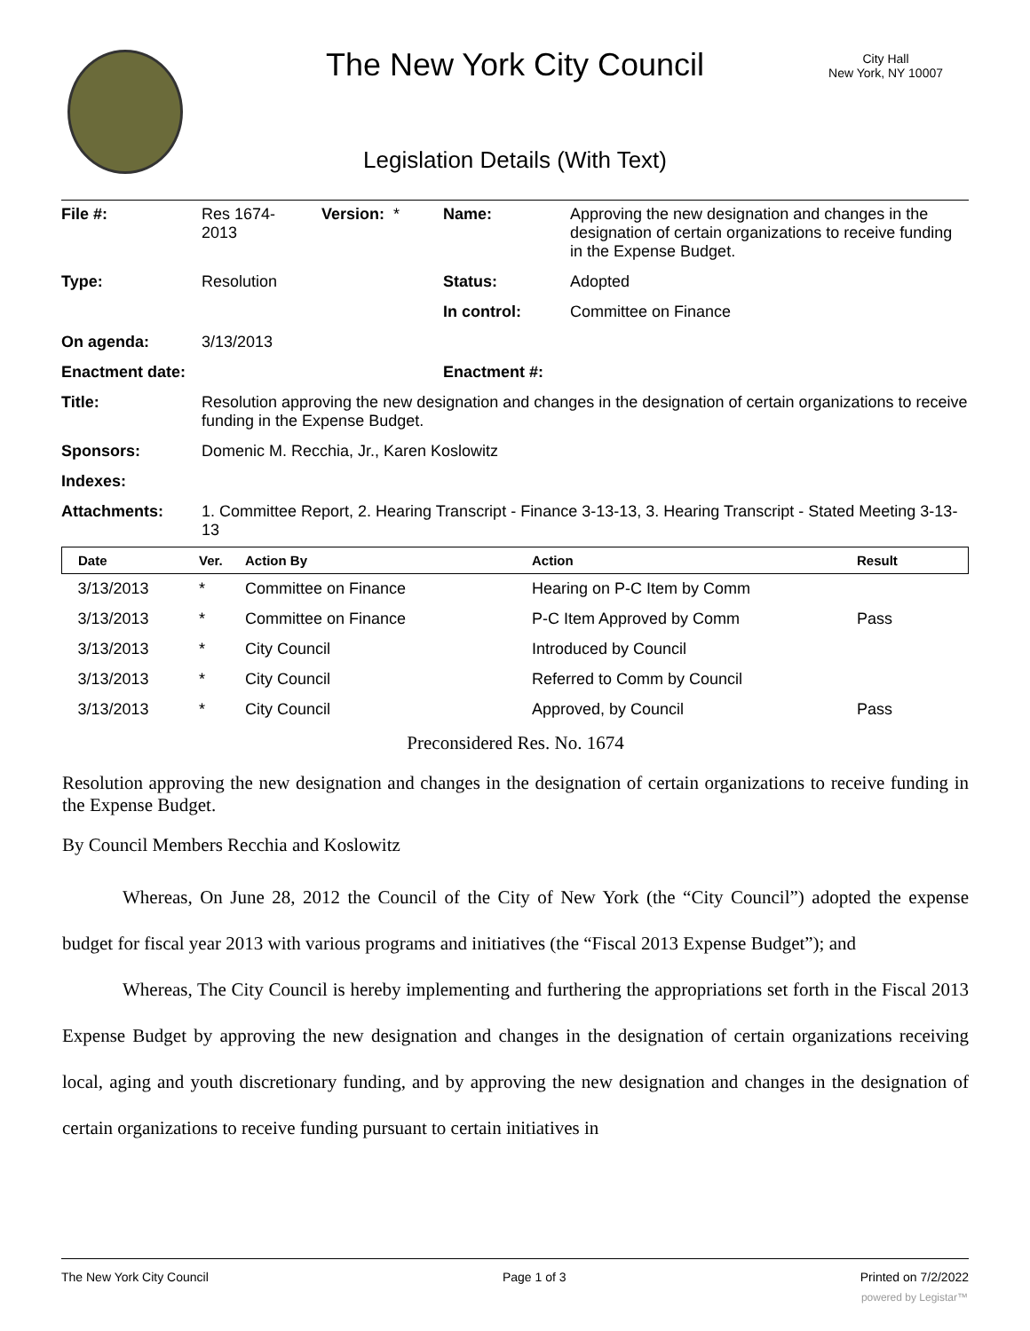The New York City Council
City Hall
New York, NY 10007
Legislation Details (With Text)
| File #: | Res 1674- 2013 | Version: * | Name: | Approving the new designation and changes in the designation of certain organizations to receive funding in the Expense Budget. |
| Type: | Resolution | | Status: | Adopted |
| | | | In control: | Committee on Finance |
| On agenda: | 3/13/2013 | | | |
| Enactment date: | | | Enactment #: | |
| Title: | Resolution approving the new designation and changes in the designation of certain organizations to receive funding in the Expense Budget. | | | |
| Sponsors: | Domenic M. Recchia, Jr., Karen Koslowitz | | | |
| Indexes: | | | | |
| Attachments: | 1. Committee Report, 2. Hearing Transcript - Finance 3-13-13, 3. Hearing Transcript - Stated Meeting 3-13-13 | | | |
| Date | Ver. | Action By | Action | Result |
| --- | --- | --- | --- | --- |
| 3/13/2013 | * | Committee on Finance | Hearing on P-C Item by Comm | |
| 3/13/2013 | * | Committee on Finance | P-C Item Approved by Comm | Pass |
| 3/13/2013 | * | City Council | Introduced by Council | |
| 3/13/2013 | * | City Council | Referred to Comm by Council | |
| 3/13/2013 | * | City Council | Approved, by Council | Pass |
Preconsidered Res. No. 1674
Resolution approving the new designation and changes in the designation of certain organizations to receive funding in the Expense Budget.
By Council Members Recchia and Koslowitz
Whereas, On June 28, 2012 the Council of the City of New York (the “City Council”) adopted the expense budget for fiscal year 2013 with various programs and initiatives (the “Fiscal 2013 Expense Budget”); and
Whereas, The City Council is hereby implementing and furthering the appropriations set forth in the Fiscal 2013 Expense Budget by approving the new designation and changes in the designation of certain organizations receiving local, aging and youth discretionary funding, and by approving the new designation and changes in the designation of certain organizations to receive funding pursuant to certain initiatives in
The New York City Council Page 1 of 3 Printed on 7/2/2022
powered by Legistar™